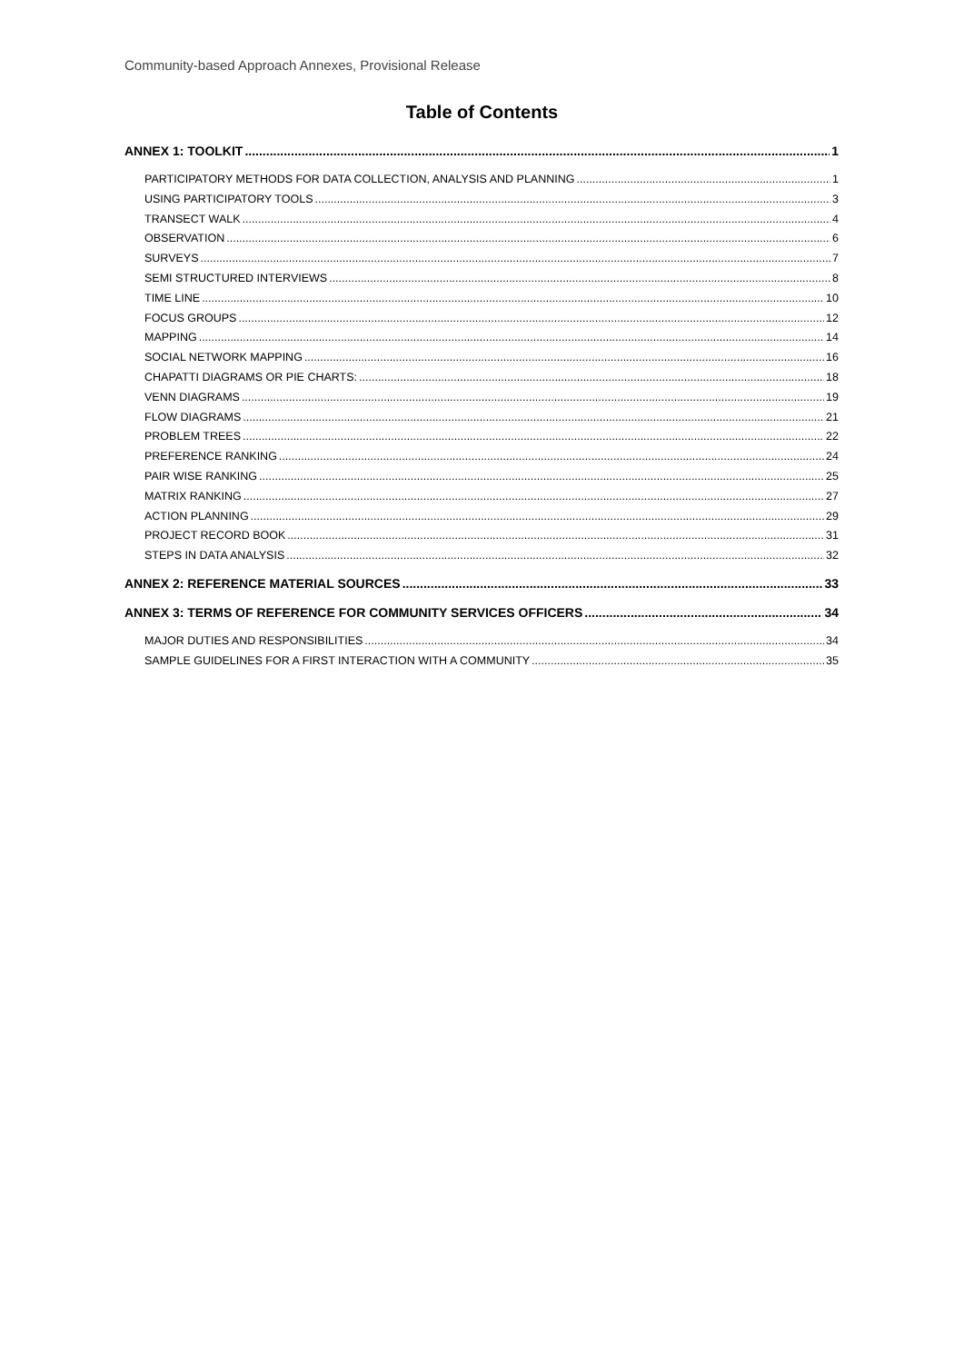Community-based Approach Annexes, Provisional Release
Table of Contents
ANNEX 1: TOOLKIT 1
PARTICIPATORY METHODS FOR DATA COLLECTION, ANALYSIS AND PLANNING 1
USING PARTICIPATORY TOOLS 3
TRANSECT WALK 4
OBSERVATION 6
SURVEYS 7
SEMI STRUCTURED INTERVIEWS 8
TIME LINE 10
FOCUS GROUPS 12
MAPPING 14
SOCIAL NETWORK MAPPING 16
CHAPATTI DIAGRAMS OR PIE CHARTS: 18
VENN DIAGRAMS 19
FLOW DIAGRAMS 21
PROBLEM TREES 22
PREFERENCE RANKING 24
PAIR WISE RANKING 25
MATRIX RANKING 27
ACTION PLANNING 29
PROJECT RECORD BOOK 31
STEPS IN DATA ANALYSIS 32
ANNEX 2: REFERENCE MATERIAL SOURCES 33
ANNEX 3: TERMS OF REFERENCE FOR COMMUNITY SERVICES OFFICERS 34
MAJOR DUTIES AND RESPONSIBILITIES 34
SAMPLE GUIDELINES FOR A FIRST INTERACTION WITH A COMMUNITY 35